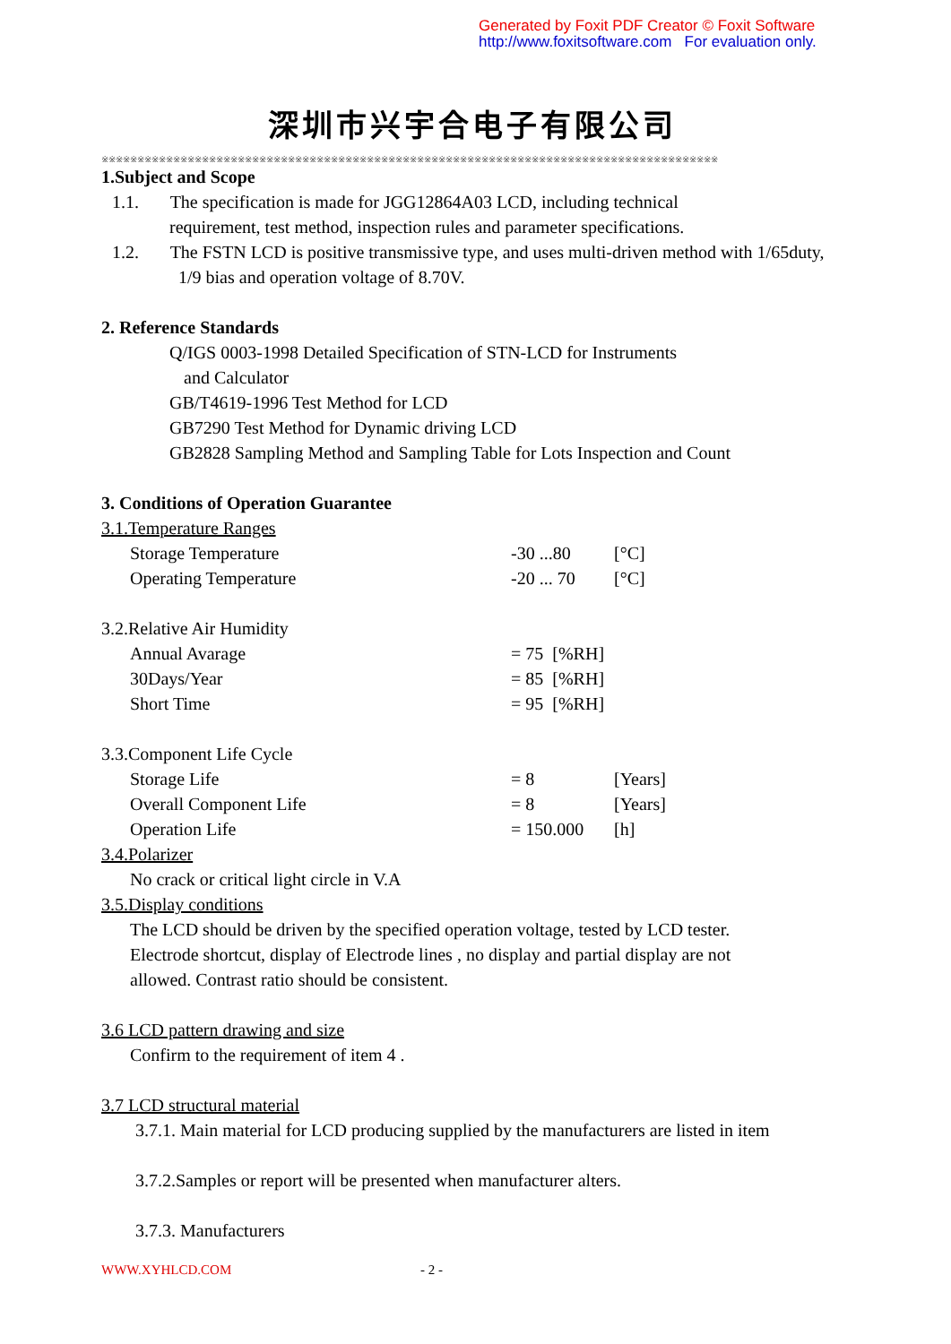Generated by Foxit PDF Creator © Foxit Software
http://www.foxitsoftware.com For evaluation only.
深圳市兴宇合电子有限公司
※※※※※※※※※※※※※※※※※※※※※※※※※※※※※※※※※※※※※※※※※※※※※※※※※※※※※※※※※※※※※※※※※※※※※※※※※※※※※※※※※※※※※※
1.Subject and Scope
1.1. The specification is made for JGG12864A03 LCD, including technical
requirement, test method, inspection rules and parameter specifications.
1.2. The FSTN LCD is positive transmissive type, and uses multi-driven method with 1/65duty,
1/9 bias and operation voltage of 8.70V.
2. Reference Standards
Q/IGS 0003-1998 Detailed Specification of STN-LCD for Instruments
and Calculator
GB/T4619-1996 Test Method for LCD
GB7290 Test Method for Dynamic driving LCD
GB2828 Sampling Method and Sampling Table for Lots Inspection and Count
3. Conditions of Operation Guarantee
3.1.Temperature Ranges
Storage Temperature -30 ...80 [°C]
Operating Temperature -20 ... 70 [°C]
3.2.Relative Air Humidity
Annual Avarage = 75 [%RH]
30Days/Year = 85 [%RH]
Short Time = 95 [%RH]
3.3.Component Life Cycle
Storage Life = 8 [Years]
Overall Component Life = 8 [Years]
Operation Life = 150.000 [h]
3.4.Polarizer
No crack or critical light circle in V.A
3.5.Display conditions
The LCD should be driven by the specified operation voltage, tested by LCD tester.
Electrode shortcut, display of Electrode lines , no display and partial display are not
allowed. Contrast ratio should be consistent.
3.6 LCD pattern drawing and size
Confirm to the requirement of item 4 .
3.7 LCD structural material
3.7.1. Main material for LCD producing supplied by the manufacturers are listed in item
3.7.2.Samples or report will be presented when manufacturer alters.
3.7.3. Manufacturers
WWW.XYHLCD.COM - 2 -